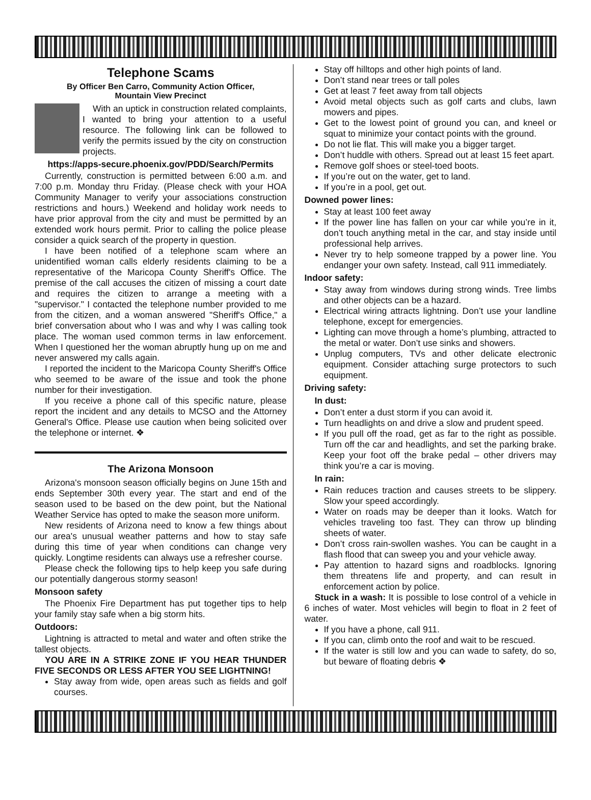Telephone Scams
By Officer Ben Carro, Community Action Officer,
Mountain View Precinct
With an uptick in construction related complaints, I wanted to bring your attention to a useful resource. The following link can be followed to verify the permits issued by the city on construction projects.
https://apps-secure.phoenix.gov/PDD/Search/Permits
Currently, construction is permitted between 6:00 a.m. and 7:00 p.m. Monday thru Friday. (Please check with your HOA Community Manager to verify your associations construction restrictions and hours.) Weekend and holiday work needs to have prior approval from the city and must be permitted by an extended work hours permit. Prior to calling the police please consider a quick search of the property in question.
I have been notified of a telephone scam where an unidentified woman calls elderly residents claiming to be a representative of the Maricopa County Sheriff's Office. The premise of the call accuses the citizen of missing a court date and requires the citizen to arrange a meeting with a "supervisor." I contacted the telephone number provided to me from the citizen, and a woman answered "Sheriff's Office," a brief conversation about who I was and why I was calling took place. The woman used common terms in law enforcement. When I questioned her the woman abruptly hung up on me and never answered my calls again.
I reported the incident to the Maricopa County Sheriff's Office who seemed to be aware of the issue and took the phone number for their investigation.
If you receive a phone call of this specific nature, please report the incident and any details to MCSO and the Attorney General's Office. Please use caution when being solicited over the telephone or internet. ❖
The Arizona Monsoon
Arizona's monsoon season officially begins on June 15th and ends September 30th every year. The start and end of the season used to be based on the dew point, but the National Weather Service has opted to make the season more uniform.
New residents of Arizona need to know a few things about our area's unusual weather patterns and how to stay safe during this time of year when conditions can change very quickly. Longtime residents can always use a refresher course.
Please check the following tips to help keep you safe during our potentially dangerous stormy season!
Monsoon safety
The Phoenix Fire Department has put together tips to help your family stay safe when a big storm hits.
Outdoors:
Lightning is attracted to metal and water and often strike the tallest objects.
YOU ARE IN A STRIKE ZONE IF YOU HEAR THUNDER FIVE SECONDS OR LESS AFTER YOU SEE LIGHTNING!
Stay away from wide, open areas such as fields and golf courses.
Stay off hilltops and other high points of land.
Don’t stand near trees or tall poles
Get at least 7 feet away from tall objects
Avoid metal objects such as golf carts and clubs, lawn mowers and pipes.
Get to the lowest point of ground you can, and kneel or squat to minimize your contact points with the ground.
Do not lie flat. This will make you a bigger target.
Don’t huddle with others. Spread out at least 15 feet apart.
Remove golf shoes or steel-toed boots.
If you’re out on the water, get to land.
If you’re in a pool, get out.
Downed power lines:
Stay at least 100 feet away
If the power line has fallen on your car while you’re in it, don’t touch anything metal in the car, and stay inside until professional help arrives.
Never try to help someone trapped by a power line. You endanger your own safety. Instead, call 911 immediately.
Indoor safety:
Stay away from windows during strong winds. Tree limbs and other objects can be a hazard.
Electrical wiring attracts lightning. Don’t use your landline telephone, except for emergencies.
Lighting can move through a home’s plumbing, attracted to the metal or water. Don’t use sinks and showers.
Unplug computers, TVs and other delicate electronic equipment. Consider attaching surge protectors to such equipment.
Driving safety:
In dust:
Don’t enter a dust storm if you can avoid it.
Turn headlights on and drive a slow and prudent speed.
If you pull off the road, get as far to the right as possible. Turn off the car and headlights, and set the parking brake. Keep your foot off the brake pedal – other drivers may think you’re a car is moving.
In rain:
Rain reduces traction and causes streets to be slippery. Slow your speed accordingly.
Water on roads may be deeper than it looks. Watch for vehicles traveling too fast. They can throw up blinding sheets of water.
Don’t cross rain-swollen washes. You can be caught in a flash flood that can sweep you and your vehicle away.
Pay attention to hazard signs and roadblocks. Ignoring them threatens life and property, and can result in enforcement action by police.
Stuck in a wash: It is possible to lose control of a vehicle in 6 inches of water. Most vehicles will begin to float in 2 feet of water.
If you have a phone, call 911.
If you can, climb onto the roof and wait to be rescued.
If the water is still low and you can wade to safety, do so, but beware of floating debris ❖